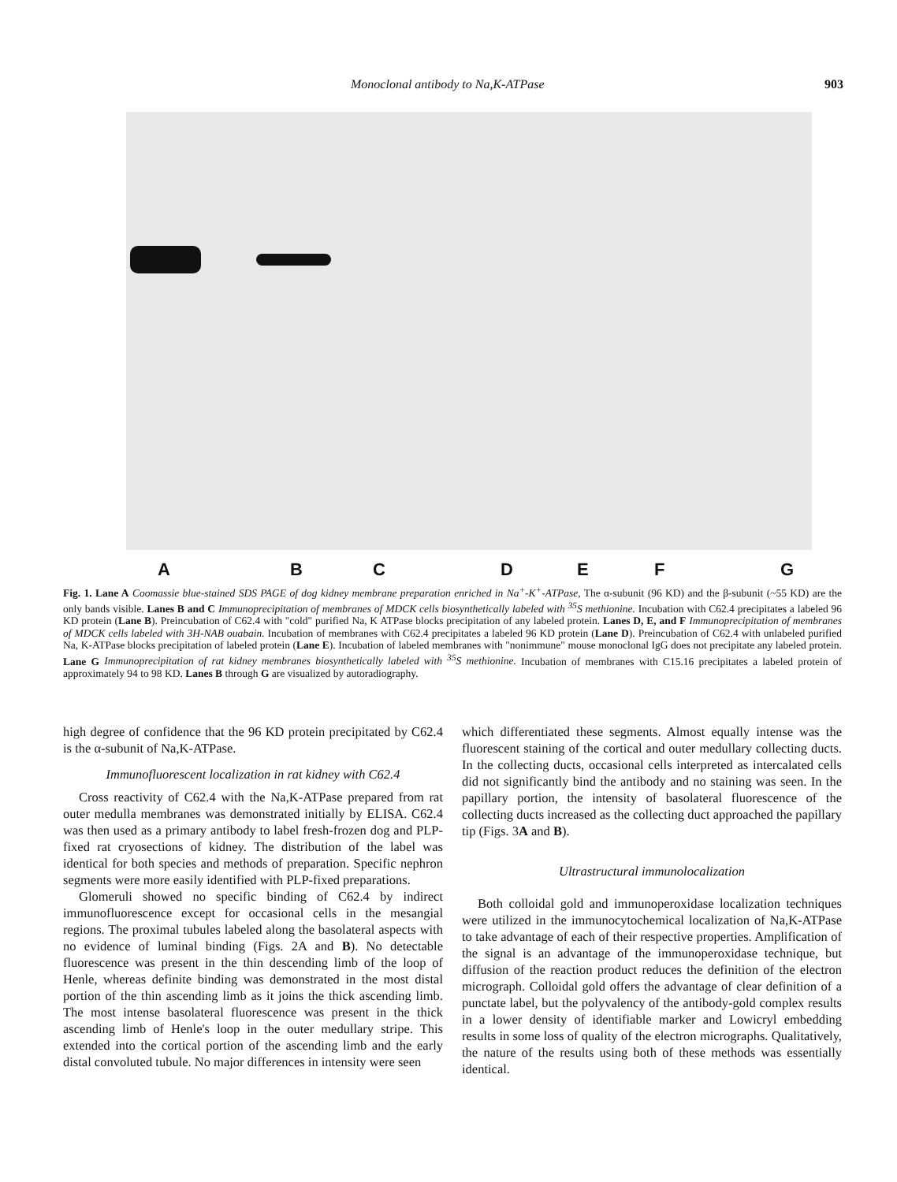Monoclonal antibody to Na,K-ATPase 903
A B C D E F G
Fig. 1. Lane A Coomassie blue-stained SDS PAGE of dog kidney membrane preparation enriched in Na<sup>+</sup>-K<sup>+</sup>-ATPase, The α-subunit (96 KD) and the β-subunit (~55 KD) are the only bands visible. Lanes B and C Immunoprecipitation of membranes of MDCK cells biosynthetically labeled with <sup>35</sup>S methionine. Incubation with C62.4 precipitates a labeled 96 KD protein (Lane B). Preincubation of C62.4 with "cold" purified Na, K ATPase blocks precipitation of any labeled protein. Lanes D, E, and F Immunoprecipitation of membranes of MDCK cells labeled with 3H-NAB ouabain. Incubation of membranes with C62.4 precipitates a labeled 96 KD protein (Lane D). Preincubation of C62.4 with unlabeled purified Na, K-ATPase blocks precipitation of labeled protein (Lane E). Incubation of labeled membranes with "nonimmune" mouse monoclonal IgG does not precipitate any labeled protein. Lane G Immunoprecipitation of rat kidney membranes biosynthetically labeled with <sup>35</sup>S methionine. Incubation of membranes with C15.16 precipitates a labeled protein of approximately 94 to 98 KD. Lanes B through G are visualized by autoradiography.
high degree of confidence that the 96 KD protein precipitated by C62.4 is the α-subunit of Na,K-ATPase.
Immunofluorescent localization in rat kidney with C62.4
Cross reactivity of C62.4 with the Na,K-ATPase prepared from rat outer medulla membranes was demonstrated initially by ELISA. C62.4 was then used as a primary antibody to label fresh-frozen dog and PLP-fixed rat cryosections of kidney. The distribution of the label was identical for both species and methods of preparation. Specific nephron segments were more easily identified with PLP-fixed preparations.
Glomeruli showed no specific binding of C62.4 by indirect immunofluorescence except for occasional cells in the mesangial regions. The proximal tubules labeled along the basolateral aspects with no evidence of luminal binding (Figs. 2A and B). No detectable fluorescence was present in the thin descending limb of the loop of Henle, whereas definite binding was demonstrated in the most distal portion of the thin ascending limb as it joins the thick ascending limb. The most intense basolateral fluorescence was present in the thick ascending limb of Henle's loop in the outer medullary stripe. This extended into the cortical portion of the ascending limb and the early distal convoluted tubule. No major differences in intensity were seen
which differentiated these segments. Almost equally intense was the fluorescent staining of the cortical and outer medullary collecting ducts. In the collecting ducts, occasional cells interpreted as intercalated cells did not significantly bind the antibody and no staining was seen. In the papillary portion, the intensity of basolateral fluorescence of the collecting ducts increased as the collecting duct approached the papillary tip (Figs. 3A and B).
Ultrastructural immunolocalization
Both colloidal gold and immunoperoxidase localization techniques were utilized in the immunocytochemical localization of Na,K-ATPase to take advantage of each of their respective properties. Amplification of the signal is an advantage of the immunoperoxidase technique, but diffusion of the reaction product reduces the definition of the electron micrograph. Colloidal gold offers the advantage of clear definition of a punctate label, but the polyvalency of the antibody-gold complex results in a lower density of identifiable marker and Lowicryl embedding results in some loss of quality of the electron micrographs. Qualitatively, the nature of the results using both of these methods was essentially identical.